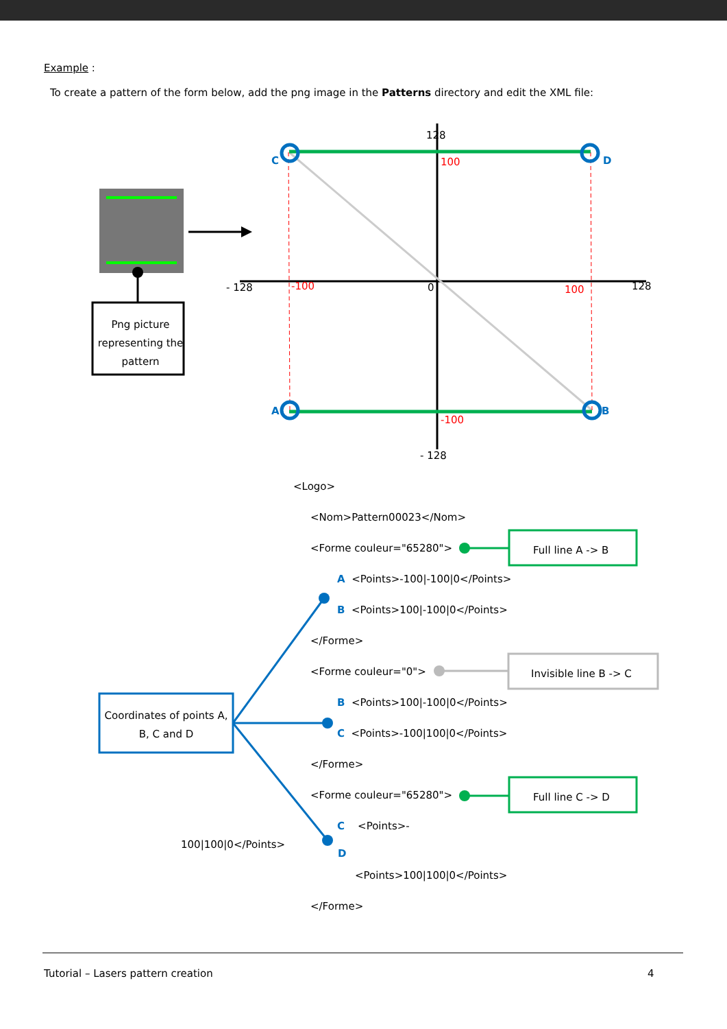Example :
To create a pattern of the form below, add the png image in the Patterns directory and edit the XML file:
Png picture representing the pattern
128
- 128
- 128 128
0
100
-100 100
-100
C D
A B
<Logo>
<Nom>Pattern00023</Nom>
<Forme couleur="65280"> Full line A -> B
A <Points>-100|-100|0</Points>
B <Points>100|-100|0</Points>
</Forme>
<Forme couleur="0"> Invisible line B -> C
B <Points>100|-100|0</Points>
Coordinates of points A, B, C and D
C <Points>-100|100|0</Points>
</Forme>
<Forme couleur="65280"> Full line C -> D
C <Points>-
100|100|0</Points>
D
<Points>100|100|0</Points>
</Forme>
Tutorial – Lasers pattern creation 4